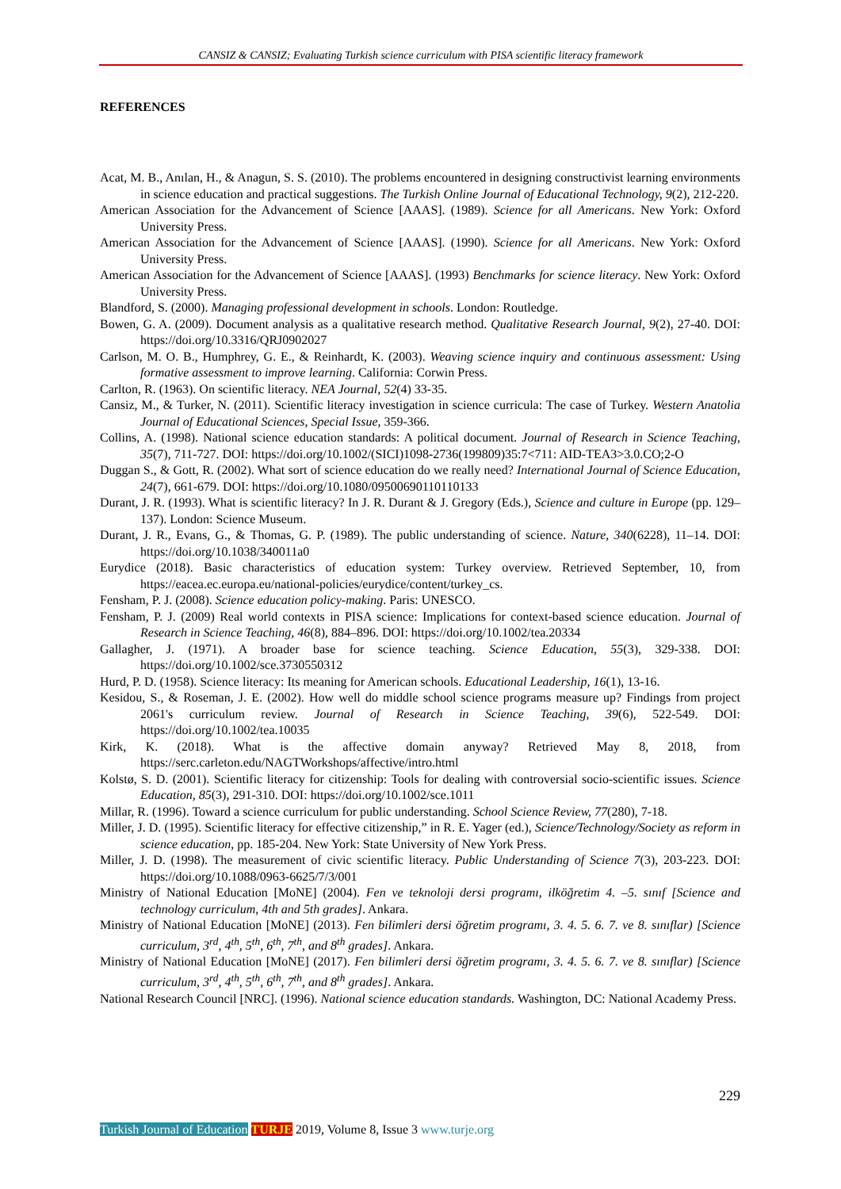CANSIZ & CANSIZ; Evaluating Turkish science curriculum with PISA scientific literacy framework
REFERENCES
Acat, M. B., Anılan, H., & Anagun, S. S. (2010). The problems encountered in designing constructivist learning environments in science education and practical suggestions. The Turkish Online Journal of Educational Technology, 9(2), 212-220.
American Association for the Advancement of Science [AAAS]. (1989). Science for all Americans. New York: Oxford University Press.
American Association for the Advancement of Science [AAAS]. (1990). Science for all Americans. New York: Oxford University Press.
American Association for the Advancement of Science [AAAS]. (1993) Benchmarks for science literacy. New York: Oxford University Press.
Blandford, S. (2000). Managing professional development in schools. London: Routledge.
Bowen, G. A. (2009). Document analysis as a qualitative research method. Qualitative Research Journal, 9(2), 27-40. DOI: https://doi.org/10.3316/QRJ0902027
Carlson, M. O. B., Humphrey, G. E., & Reinhardt, K. (2003). Weaving science inquiry and continuous assessment: Using formative assessment to improve learning. California: Corwin Press.
Carlton, R. (1963). On scientific literacy. NEA Journal, 52(4) 33-35.
Cansiz, M., & Turker, N. (2011). Scientific literacy investigation in science curricula: The case of Turkey. Western Anatolia Journal of Educational Sciences, Special Issue, 359-366.
Collins, A. (1998). National science education standards: A political document. Journal of Research in Science Teaching, 35(7), 711-727. DOI: https://doi.org/10.1002/(SICI)1098-2736(199809)35:7<711: AID-TEA3>3.0.CO;2-O
Duggan S., & Gott, R. (2002). What sort of science education do we really need? International Journal of Science Education, 24(7), 661-679. DOI: https://doi.org/10.1080/09500690110110133
Durant, J. R. (1993). What is scientific literacy? In J. R. Durant & J. Gregory (Eds.), Science and culture in Europe (pp. 129– 137). London: Science Museum.
Durant, J. R., Evans, G., & Thomas, G. P. (1989). The public understanding of science. Nature, 340(6228), 11–14. DOI: https://doi.org/10.1038/340011a0
Eurydice (2018). Basic characteristics of education system: Turkey overview. Retrieved September, 10, from https://eacea.ec.europa.eu/national-policies/eurydice/content/turkey_cs.
Fensham, P. J. (2008). Science education policy-making. Paris: UNESCO.
Fensham, P. J. (2009) Real world contexts in PISA science: Implications for context-based science education. Journal of Research in Science Teaching, 46(8), 884–896. DOI: https://doi.org/10.1002/tea.20334
Gallagher, J. (1971). A broader base for science teaching. Science Education, 55(3), 329-338. DOI: https://doi.org/10.1002/sce.3730550312
Hurd, P. D. (1958). Science literacy: Its meaning for American schools. Educational Leadership, 16(1), 13-16.
Kesidou, S., & Roseman, J. E. (2002). How well do middle school science programs measure up? Findings from project 2061's curriculum review. Journal of Research in Science Teaching, 39(6), 522-549. DOI: https://doi.org/10.1002/tea.10035
Kirk, K. (2018). What is the affective domain anyway? Retrieved May 8, 2018, from https://serc.carleton.edu/NAGTWorkshops/affective/intro.html
Kolstø, S. D. (2001). Scientific literacy for citizenship: Tools for dealing with controversial socio-scientific issues. Science Education, 85(3), 291-310. DOI: https://doi.org/10.1002/sce.1011
Millar, R. (1996). Toward a science curriculum for public understanding. School Science Review, 77(280), 7-18.
Miller, J. D. (1995). Scientific literacy for effective citizenship,” in R. E. Yager (ed.), Science/Technology/Society as reform in science education, pp. 185-204. New York: State University of New York Press.
Miller, J. D. (1998). The measurement of civic scientific literacy. Public Understanding of Science 7(3), 203-223. DOI: https://doi.org/10.1088/0963-6625/7/3/001
Ministry of National Education [MoNE] (2004). Fen ve teknoloji dersi programı, ilköğretim 4. –5. sınıf [Science and technology curriculum, 4th and 5th grades]. Ankara.
Ministry of National Education [MoNE] (2013). Fen bilimleri dersi öğretim programı, 3. 4. 5. 6. 7. ve 8. sınıflar) [Science curriculum, 3<sup>rd</sup>, 4<sup>th</sup>, 5<sup>th</sup>, 6<sup>th</sup>, 7<sup>th</sup>, and 8<sup>th</sup> grades]. Ankara.
Ministry of National Education [MoNE] (2017). Fen bilimleri dersi öğretim programı, 3. 4. 5. 6. 7. ve 8. sınıflar) [Science curriculum, 3<sup>rd</sup>, 4<sup>th</sup>, 5<sup>th</sup>, 6<sup>th</sup>, 7<sup>th</sup>, and 8<sup>th</sup> grades]. Ankara.
National Research Council [NRC]. (1996). National science education standards. Washington, DC: National Academy Press.
229
Turkish Journal of Education TURJE 2019, Volume 8, Issue 3 www.turje.org